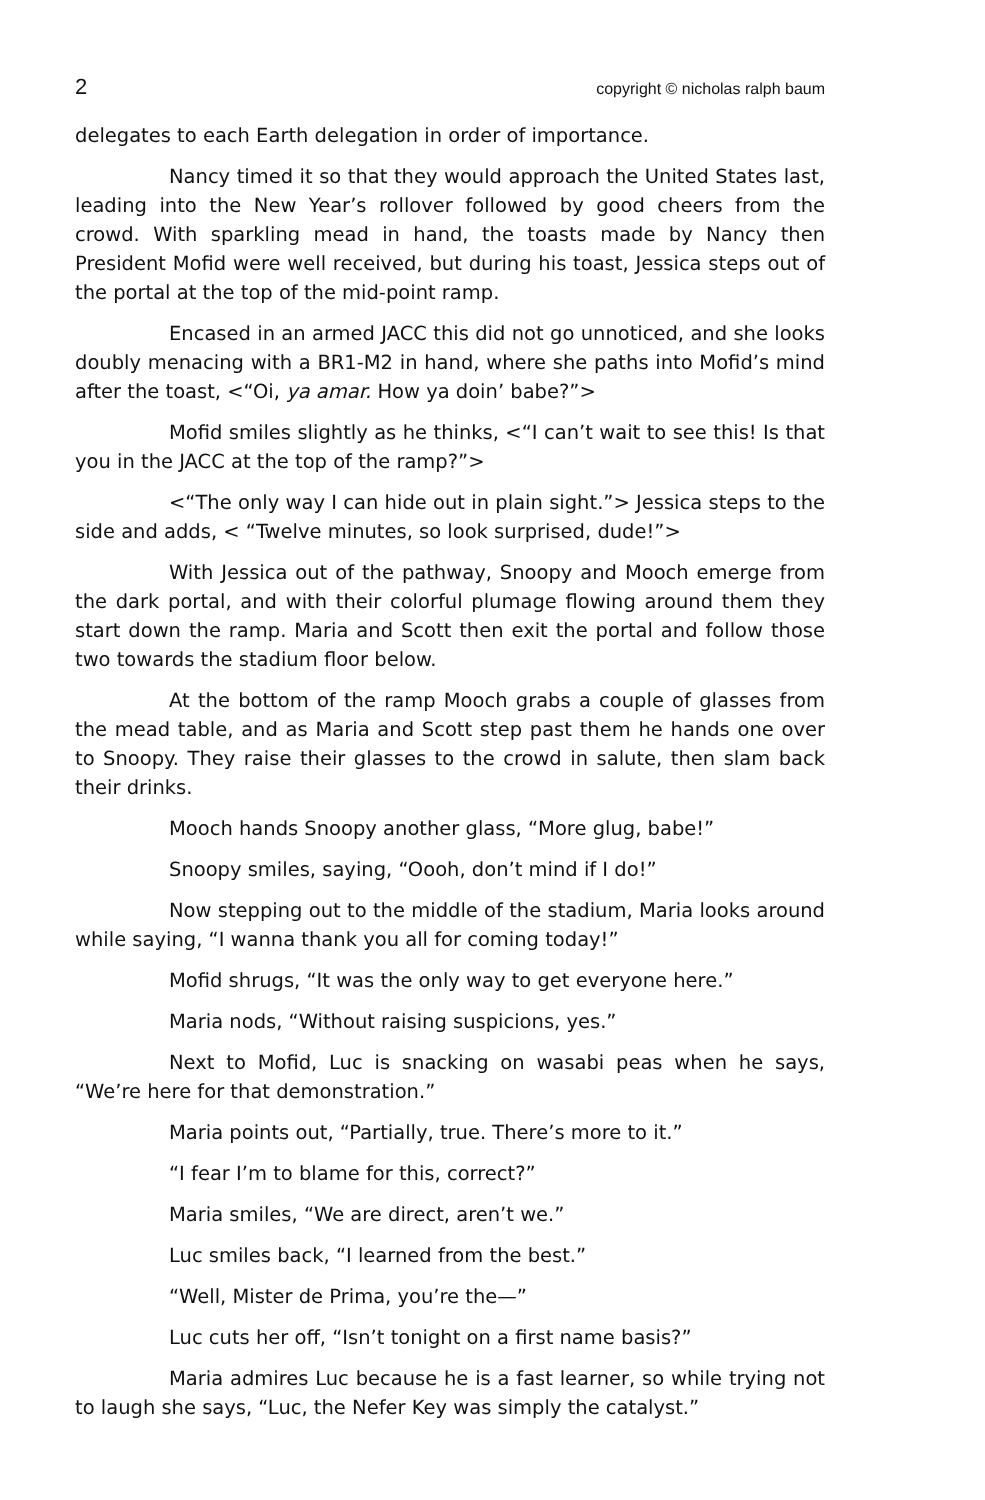2 copyright © nicholas ralph baum
delegates to each Earth delegation in order of importance.
Nancy timed it so that they would approach the United States last, leading into the New Year’s rollover followed by good cheers from the crowd. With sparkling mead in hand, the toasts made by Nancy then President Mofid were well received, but during his toast, Jessica steps out of the portal at the top of the mid-point ramp.
Encased in an armed JACC this did not go unnoticed, and she looks doubly menacing with a BR1-M2 in hand, where she paths into Mofid’s mind after the toast, <“Oi, ya amar. How ya doin’ babe?”>
Mofid smiles slightly as he thinks, <“I can’t wait to see this! Is that you in the JACC at the top of the ramp?”>
<“The only way I can hide out in plain sight.”> Jessica steps to the side and adds, < “Twelve minutes, so look surprised, dude!”>
With Jessica out of the pathway, Snoopy and Mooch emerge from the dark portal, and with their colorful plumage flowing around them they start down the ramp. Maria and Scott then exit the portal and follow those two towards the stadium floor below.
At the bottom of the ramp Mooch grabs a couple of glasses from the mead table, and as Maria and Scott step past them he hands one over to Snoopy. They raise their glasses to the crowd in salute, then slam back their drinks.
Mooch hands Snoopy another glass, “More glug, babe!”
Snoopy smiles, saying, “Oooh, don’t mind if I do!”
Now stepping out to the middle of the stadium, Maria looks around while saying, “I wanna thank you all for coming today!”
Mofid shrugs, “It was the only way to get everyone here.”
Maria nods, “Without raising suspicions, yes.”
Next to Mofid, Luc is snacking on wasabi peas when he says, “We’re here for that demonstration.”
Maria points out, “Partially, true. There’s more to it.”
“I fear I’m to blame for this, correct?”
Maria smiles, “We are direct, aren’t we.”
Luc smiles back, “I learned from the best.”
“Well, Mister de Prima, you’re the—”
Luc cuts her off, “Isn’t tonight on a first name basis?”
Maria admires Luc because he is a fast learner, so while trying not to laugh she says, “Luc, the Nefer Key was simply the catalyst.”